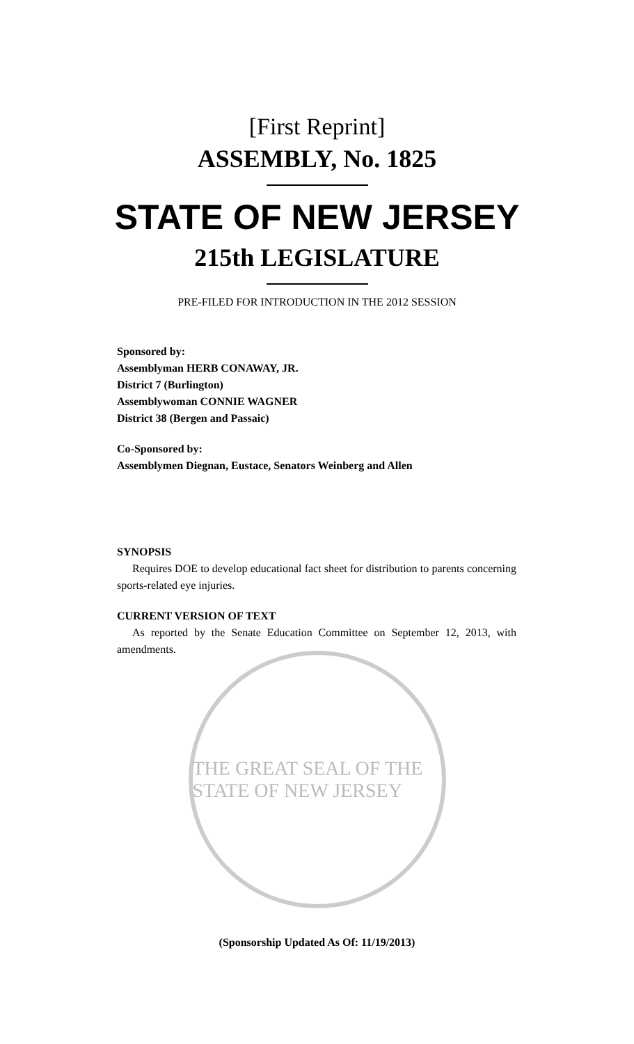[First Reprint]
ASSEMBLY, No. 1825
STATE OF NEW JERSEY
215th LEGISLATURE
PRE-FILED FOR INTRODUCTION IN THE 2012 SESSION
Sponsored by:
Assemblyman HERB CONAWAY, JR.
District 7 (Burlington)
Assemblywoman CONNIE WAGNER
District 38 (Bergen and Passaic)
Co-Sponsored by:
Assemblymen Diegnan, Eustace, Senators Weinberg and Allen
SYNOPSIS
Requires DOE to develop educational fact sheet for distribution to parents concerning sports-related eye injuries.
CURRENT VERSION OF TEXT
As reported by the Senate Education Committee on September 12, 2013, with amendments.
THE GREAT SEAL OF THE STATE OF NEW JERSEY
(Sponsorship Updated As Of: 11/19/2013)